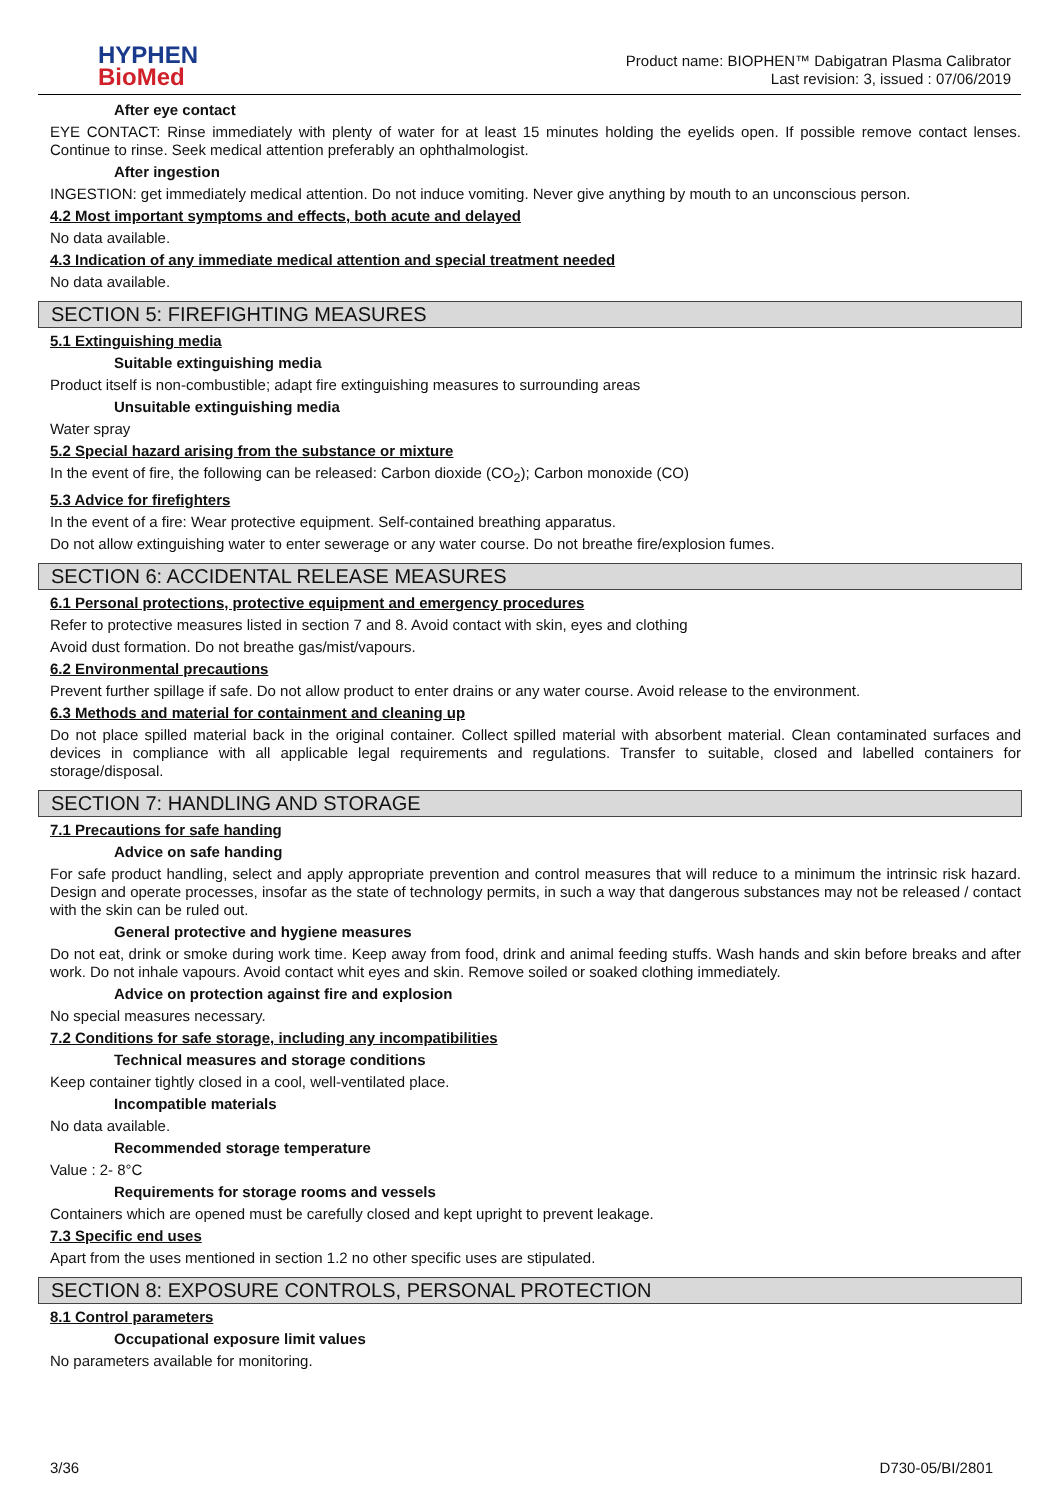HYPHEN
BioMed
Product name: BIOPHEN™ Dabigatran Plasma Calibrator
Last revision: 3, issued : 07/06/2019
After eye contact
EYE CONTACT: Rinse immediately with plenty of water for at least 15 minutes holding the eyelids open. If possible remove contact lenses. Continue to rinse. Seek medical attention preferably an ophthalmologist.
After ingestion
INGESTION: get immediately medical attention. Do not induce vomiting. Never give anything by mouth to an unconscious person.
4.2 Most important symptoms and effects, both acute and delayed
No data available.
4.3 Indication of any immediate medical attention and special treatment needed
No data available.
SECTION 5: FIREFIGHTING MEASURES
5.1 Extinguishing media
Suitable extinguishing media
Product itself is non-combustible; adapt fire extinguishing measures to surrounding areas
Unsuitable extinguishing media
Water spray
5.2 Special hazard arising from the substance or mixture
In the event of fire, the following can be released: Carbon dioxide (CO<sub>2</sub>); Carbon monoxide (CO)
5.3 Advice for firefighters
In the event of a fire: Wear protective equipment. Self-contained breathing apparatus.
Do not allow extinguishing water to enter sewerage or any water course. Do not breathe fire/explosion fumes.
SECTION 6: ACCIDENTAL RELEASE MEASURES
6.1 Personal protections, protective equipment and emergency procedures
Refer to protective measures listed in section 7 and 8. Avoid contact with skin, eyes and clothing
Avoid dust formation. Do not breathe gas/mist/vapours.
6.2 Environmental precautions
Prevent further spillage if safe. Do not allow product to enter drains or any water course. Avoid release to the environment.
6.3 Methods and material for containment and cleaning up
Do not place spilled material back in the original container. Collect spilled material with absorbent material. Clean contaminated surfaces and devices in compliance with all applicable legal requirements and regulations. Transfer to suitable, closed and labelled containers for storage/disposal.
SECTION 7: HANDLING AND STORAGE
7.1 Precautions for safe handing
Advice on safe handing
For safe product handling, select and apply appropriate prevention and control measures that will reduce to a minimum the intrinsic risk hazard. Design and operate processes, insofar as the state of technology permits, in such a way that dangerous substances may not be released / contact with the skin can be ruled out.
General protective and hygiene measures
Do not eat, drink or smoke during work time. Keep away from food, drink and animal feeding stuffs. Wash hands and skin before breaks and after work. Do not inhale vapours. Avoid contact whit eyes and skin. Remove soiled or soaked clothing immediately.
Advice on protection against fire and explosion
No special measures necessary.
7.2 Conditions for safe storage, including any incompatibilities
Technical measures and storage conditions
Keep container tightly closed in a cool, well-ventilated place.
Incompatible materials
No data available.
Recommended storage temperature
Value : 2- 8°C
Requirements for storage rooms and vessels
Containers which are opened must be carefully closed and kept upright to prevent leakage.
7.3 Specific end uses
Apart from the uses mentioned in section 1.2 no other specific uses are stipulated.
SECTION 8: EXPOSURE CONTROLS, PERSONAL PROTECTION
8.1 Control parameters
Occupational exposure limit values
No parameters available for monitoring.
3/36 D730-05/BI/2801